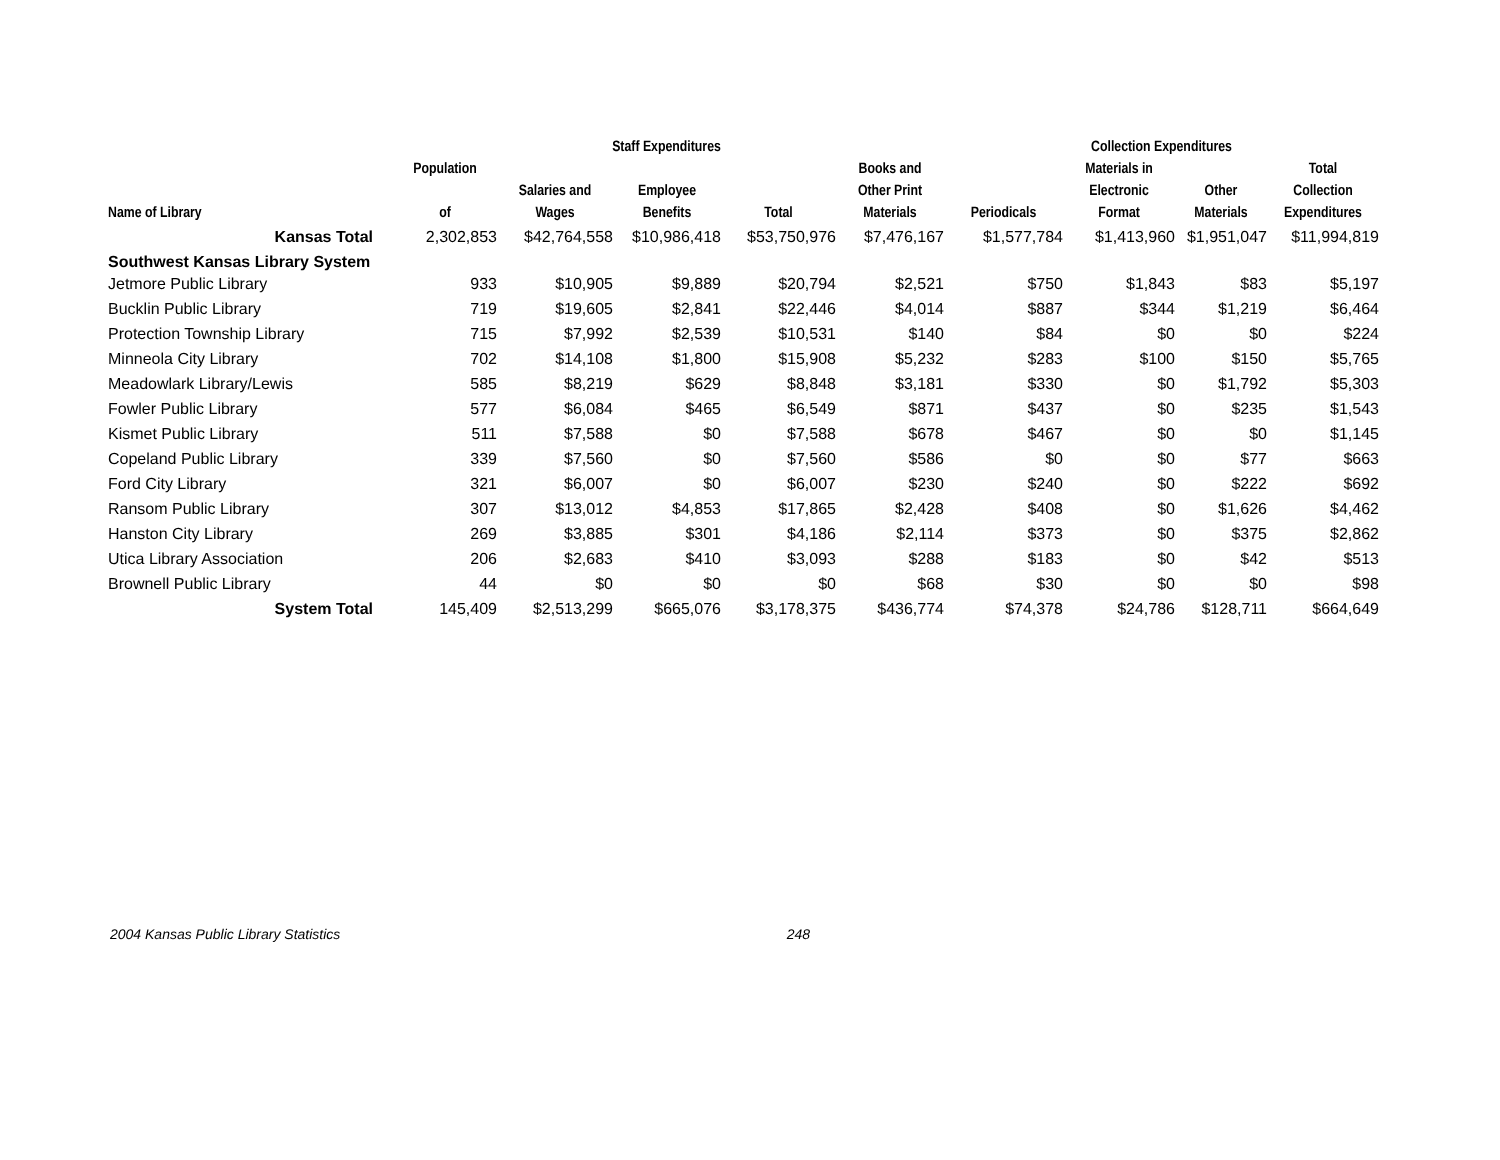| | | Staff Expenditures | | | | Collection Expenditures | | | | |
| --- | --- | --- | --- | --- | --- | --- | --- | --- | --- | --- |
| Name of Library | Population of | Salaries and Wages | Employee Benefits | Total | Books and Other Print Materials | Periodicals | Materials in Electronic Format | Other Materials | Total Collection Expenditures | |
| Kansas Total | 2,302,853 | $42,764,558 | $10,986,418 | $53,750,976 | $7,476,167 | $1,577,784 | $1,413,960 | $1,951,047 | $11,994,819 | |
| Southwest Kansas Library System | | | | | | | | | | |
| Jetmore Public Library | 933 | $10,905 | $9,889 | $20,794 | $2,521 | $750 | $1,843 | $83 | $5,197 | |
| Bucklin Public Library | 719 | $19,605 | $2,841 | $22,446 | $4,014 | $887 | $344 | $1,219 | $6,464 | |
| Protection Township Library | 715 | $7,992 | $2,539 | $10,531 | $140 | $84 | $0 | $0 | $224 | |
| Minneola City Library | 702 | $14,108 | $1,800 | $15,908 | $5,232 | $283 | $100 | $150 | $5,765 | |
| Meadowlark Library/Lewis | 585 | $8,219 | $629 | $8,848 | $3,181 | $330 | $0 | $1,792 | $5,303 | |
| Fowler Public Library | 577 | $6,084 | $465 | $6,549 | $871 | $437 | $0 | $235 | $1,543 | |
| Kismet Public Library | 511 | $7,588 | $0 | $7,588 | $678 | $467 | $0 | $0 | $1,145 | |
| Copeland Public Library | 339 | $7,560 | $0 | $7,560 | $586 | $0 | $0 | $77 | $663 | |
| Ford City Library | 321 | $6,007 | $0 | $6,007 | $230 | $240 | $0 | $222 | $692 | |
| Ransom Public Library | 307 | $13,012 | $4,853 | $17,865 | $2,428 | $408 | $0 | $1,626 | $4,462 | |
| Hanston City Library | 269 | $3,885 | $301 | $4,186 | $2,114 | $373 | $0 | $375 | $2,862 | |
| Utica Library Association | 206 | $2,683 | $410 | $3,093 | $288 | $183 | $0 | $42 | $513 | |
| Brownell Public Library | 44 | $0 | $0 | $0 | $68 | $30 | $0 | $0 | $98 | |
| System Total | 145,409 | $2,513,299 | $665,076 | $3,178,375 | $436,774 | $74,378 | $24,786 | $128,711 | $664,649 | |
2004 Kansas Public Library Statistics 248